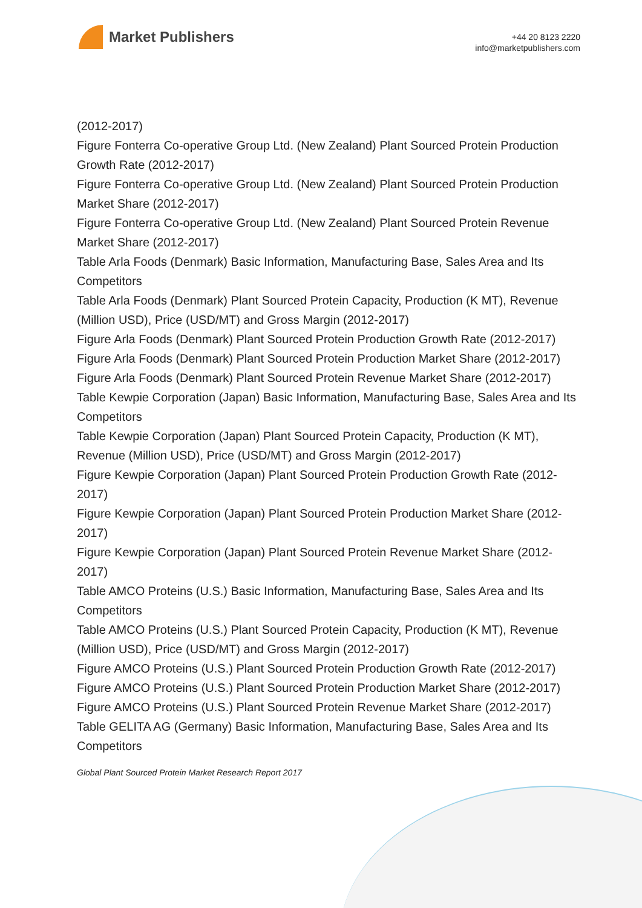Market Publishers
+44 20 8123 2220
info@marketpublishers.com
(2012-2017)
Figure Fonterra Co-operative Group Ltd. (New Zealand) Plant Sourced Protein Production Growth Rate (2012-2017)
Figure Fonterra Co-operative Group Ltd. (New Zealand) Plant Sourced Protein Production Market Share (2012-2017)
Figure Fonterra Co-operative Group Ltd. (New Zealand) Plant Sourced Protein Revenue Market Share (2012-2017)
Table Arla Foods (Denmark) Basic Information, Manufacturing Base, Sales Area and Its Competitors
Table Arla Foods (Denmark) Plant Sourced Protein Capacity, Production (K MT), Revenue (Million USD), Price (USD/MT) and Gross Margin (2012-2017)
Figure Arla Foods (Denmark) Plant Sourced Protein Production Growth Rate (2012-2017)
Figure Arla Foods (Denmark) Plant Sourced Protein Production Market Share (2012-2017)
Figure Arla Foods (Denmark) Plant Sourced Protein Revenue Market Share (2012-2017)
Table Kewpie Corporation (Japan) Basic Information, Manufacturing Base, Sales Area and Its Competitors
Table Kewpie Corporation (Japan) Plant Sourced Protein Capacity, Production (K MT), Revenue (Million USD), Price (USD/MT) and Gross Margin (2012-2017)
Figure Kewpie Corporation (Japan) Plant Sourced Protein Production Growth Rate (2012-2017)
Figure Kewpie Corporation (Japan) Plant Sourced Protein Production Market Share (2012-2017)
Figure Kewpie Corporation (Japan) Plant Sourced Protein Revenue Market Share (2012-2017)
Table AMCO Proteins (U.S.) Basic Information, Manufacturing Base, Sales Area and Its Competitors
Table AMCO Proteins (U.S.) Plant Sourced Protein Capacity, Production (K MT), Revenue (Million USD), Price (USD/MT) and Gross Margin (2012-2017)
Figure AMCO Proteins (U.S.) Plant Sourced Protein Production Growth Rate (2012-2017)
Figure AMCO Proteins (U.S.) Plant Sourced Protein Production Market Share (2012-2017)
Figure AMCO Proteins (U.S.) Plant Sourced Protein Revenue Market Share (2012-2017)
Table GELITA AG (Germany) Basic Information, Manufacturing Base, Sales Area and Its Competitors
Global Plant Sourced Protein Market Research Report 2017